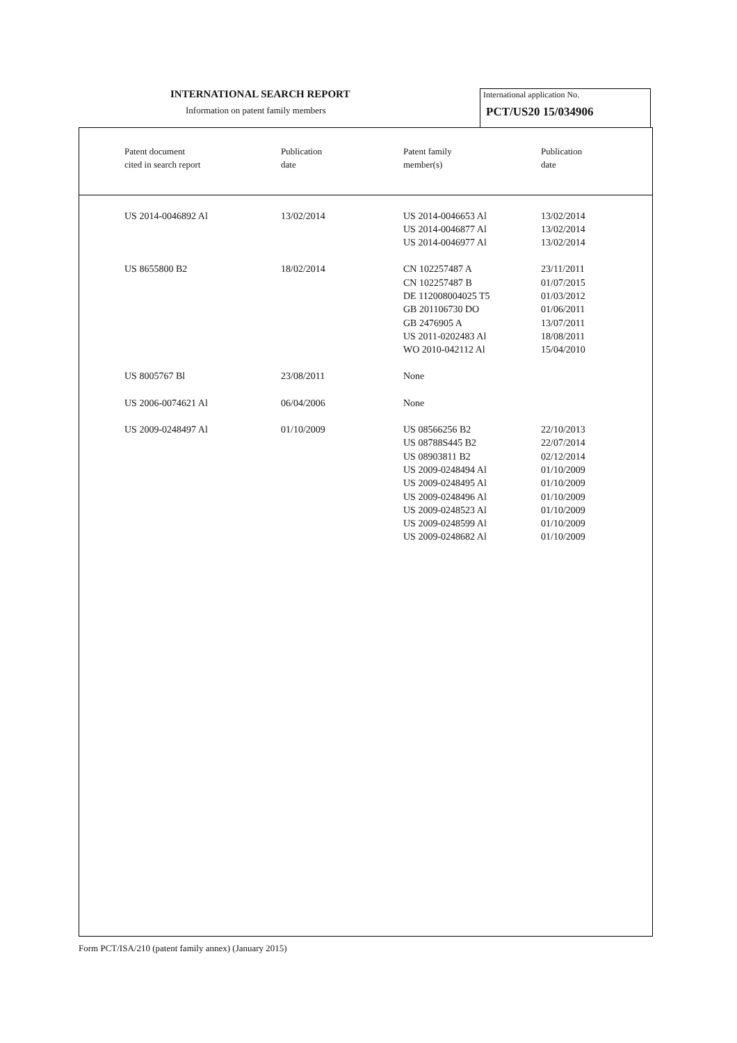INTERNATIONAL SEARCH REPORT
Information on patent family members
International application No.
PCT/US20 15/034906
| Patent document cited in search report | Publication date | Patent family member(s) | Publication date |
| --- | --- | --- | --- |
| US 2014-0046892 Al | 13/02/2014 | US 2014-0046653 Al US 2014-0046877 Al US 2014-0046977 Al | 13/02/2014 13/02/2014 13/02/2014 |
| US 8655800 B2 | 18/02/2014 | CN 102257487 A CN 102257487 B DE 112008004025 T5 GB 201106730 DO GB 2476905 A US 2011-0202483 Al WO 2010-042112 Al | 23/11/2011 01/07/2015 01/03/2012 01/06/2011 13/07/2011 18/08/2011 15/04/2010 |
| US 8005767 Bl | 23/08/2011 | None | |
| US 2006-0074621 Al | 06/04/2006 | None | |
| US 2009-0248497 Al | 01/10/2009 | US 08566256 B2 US 08788S445 B2 US 08903811 B2 US 2009-0248494 Al US 2009-0248495 Al US 2009-0248496 Al US 2009-0248523 Al US 2009-0248599 Al US 2009-0248682 Al | 22/10/2013 22/07/2014 02/12/2014 01/10/2009 01/10/2009 01/10/2009 01/10/2009 01/10/2009 01/10/2009 |
Form PCT/ISA/210 (patent family annex) (January 2015)